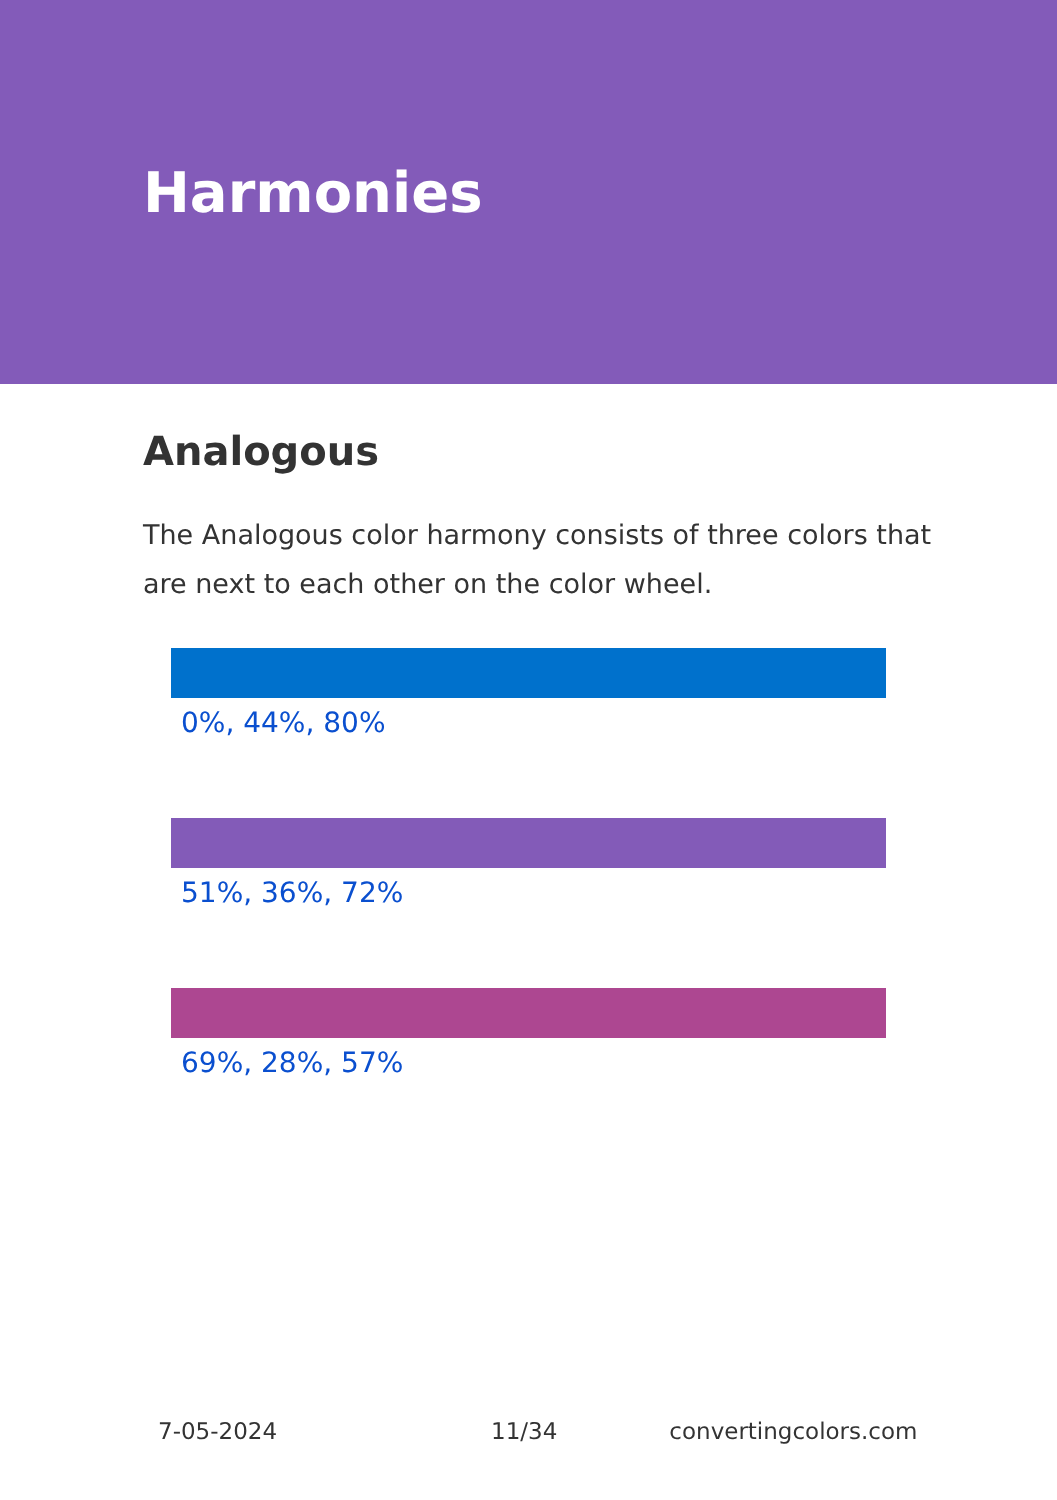Harmonies
Analogous
The Analogous color harmony consists of three colors that are next to each other on the color wheel.
0%, 44%, 80%
51%, 36%, 72%
69%, 28%, 57%
7-05-2024 11/34 convertingcolors.com